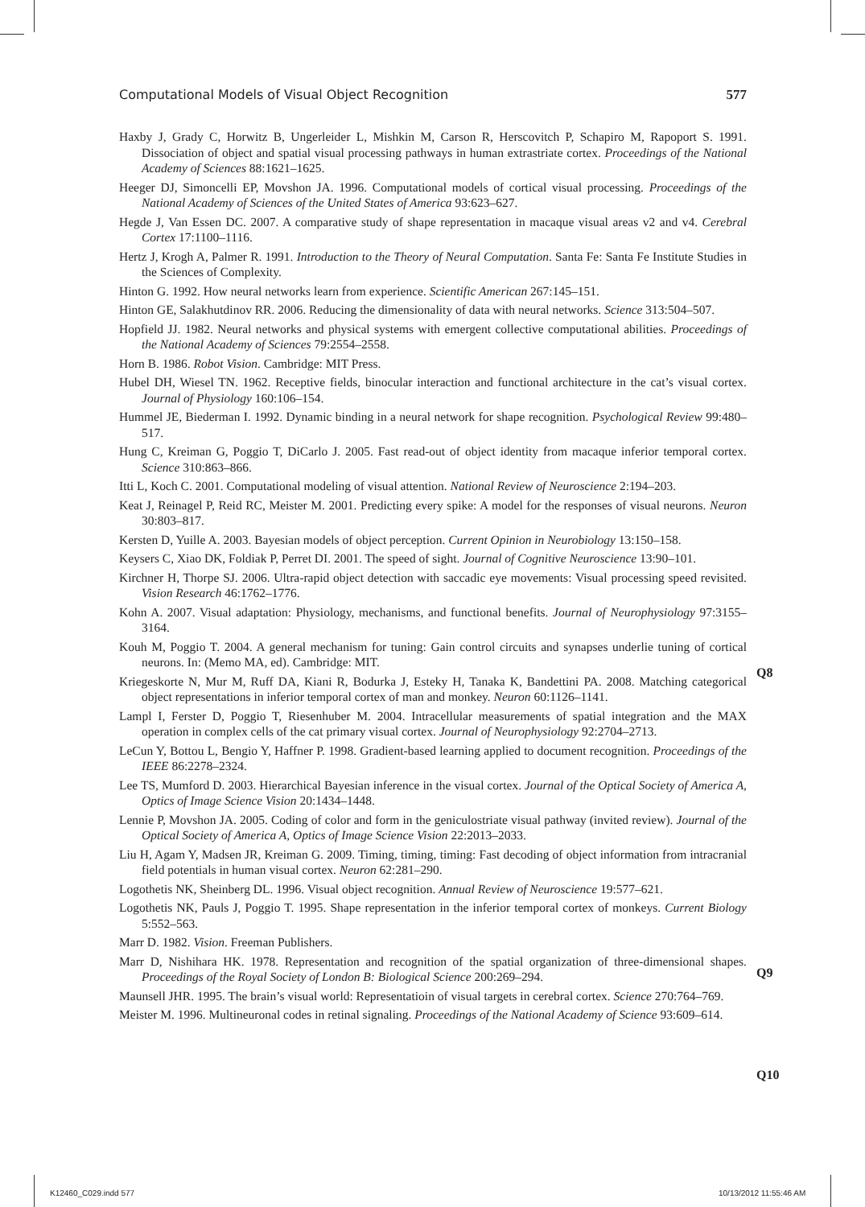Computational Models of Visual Object Recognition 577
Haxby J, Grady C, Horwitz B, Ungerleider L, Mishkin M, Carson R, Herscovitch P, Schapiro M, Rapoport S. 1991. Dissociation of object and spatial visual processing pathways in human extrastriate cortex. Proceedings of the National Academy of Sciences 88:1621–1625.
Heeger DJ, Simoncelli EP, Movshon JA. 1996. Computational models of cortical visual processing. Proceedings of the National Academy of Sciences of the United States of America 93:623–627.
Hegde J, Van Essen DC. 2007. A comparative study of shape representation in macaque visual areas v2 and v4. Cerebral Cortex 17:1100–1116.
Hertz J, Krogh A, Palmer R. 1991. Introduction to the Theory of Neural Computation. Santa Fe: Santa Fe Institute Studies in the Sciences of Complexity.
Hinton G. 1992. How neural networks learn from experience. Scientific American 267:145–151.
Hinton GE, Salakhutdinov RR. 2006. Reducing the dimensionality of data with neural networks. Science 313:504–507.
Hopfield JJ. 1982. Neural networks and physical systems with emergent collective computational abilities. Proceedings of the National Academy of Sciences 79:2554–2558.
Horn B. 1986. Robot Vision. Cambridge: MIT Press.
Hubel DH, Wiesel TN. 1962. Receptive fields, binocular interaction and functional architecture in the cat’s visual cortex. Journal of Physiology 160:106–154.
Hummel JE, Biederman I. 1992. Dynamic binding in a neural network for shape recognition. Psychological Review 99:480–517.
Hung C, Kreiman G, Poggio T, DiCarlo J. 2005. Fast read-out of object identity from macaque inferior temporal cortex. Science 310:863–866.
Itti L, Koch C. 2001. Computational modeling of visual attention. National Review of Neuroscience 2:194–203.
Keat J, Reinagel P, Reid RC, Meister M. 2001. Predicting every spike: A model for the responses of visual neurons. Neuron 30:803–817.
Kersten D, Yuille A. 2003. Bayesian models of object perception. Current Opinion in Neurobiology 13:150–158.
Keysers C, Xiao DK, Foldiak P, Perret DI. 2001. The speed of sight. Journal of Cognitive Neuroscience 13:90–101.
Kirchner H, Thorpe SJ. 2006. Ultra-rapid object detection with saccadic eye movements: Visual processing speed revisited. Vision Research 46:1762–1776.
Kohn A. 2007. Visual adaptation: Physiology, mechanisms, and functional benefits. Journal of Neurophysiology 97:3155–3164.
Kouh M, Poggio T. 2004. A general mechanism for tuning: Gain control circuits and synapses underlie tuning of cortical neurons. In: (Memo MA, ed). Cambridge: MIT.
Kriegeskorte N, Mur M, Ruff DA, Kiani R, Bodurka J, Esteky H, Tanaka K, Bandettini PA. 2008. Matching categorical object representations in inferior temporal cortex of man and monkey. Neuron 60:1126–1141.
Lampl I, Ferster D, Poggio T, Riesenhuber M. 2004. Intracellular measurements of spatial integration and the MAX operation in complex cells of the cat primary visual cortex. Journal of Neurophysiology 92:2704–2713.
LeCun Y, Bottou L, Bengio Y, Haffner P. 1998. Gradient-based learning applied to document recognition. Proceedings of the IEEE 86:2278–2324.
Lee TS, Mumford D. 2003. Hierarchical Bayesian inference in the visual cortex. Journal of the Optical Society of America A, Optics of Image Science Vision 20:1434–1448.
Lennie P, Movshon JA. 2005. Coding of color and form in the geniculostriate visual pathway (invited review). Journal of the Optical Society of America A, Optics of Image Science Vision 22:2013–2033.
Liu H, Agam Y, Madsen JR, Kreiman G. 2009. Timing, timing, timing: Fast decoding of object information from intracranial field potentials in human visual cortex. Neuron 62:281–290.
Logothetis NK, Sheinberg DL. 1996. Visual object recognition. Annual Review of Neuroscience 19:577–621.
Logothetis NK, Pauls J, Poggio T. 1995. Shape representation in the inferior temporal cortex of monkeys. Current Biology 5:552–563.
Marr D. 1982. Vision. Freeman Publishers.
Marr D, Nishihara HK. 1978. Representation and recognition of the spatial organization of three-dimensional shapes. Proceedings of the Royal Society of London B: Biological Science 200:269–294.
Maunsell JHR. 1995. The brain’s visual world: Representatioin of visual targets in cerebral cortex. Science 270:764–769.
Meister M. 1996. Multineuronal codes in retinal signaling. Proceedings of the National Academy of Science 93:609–614.
Q8
Q9
Q10
K12460_C029.indd 577 10/13/2012 11:55:46 AM